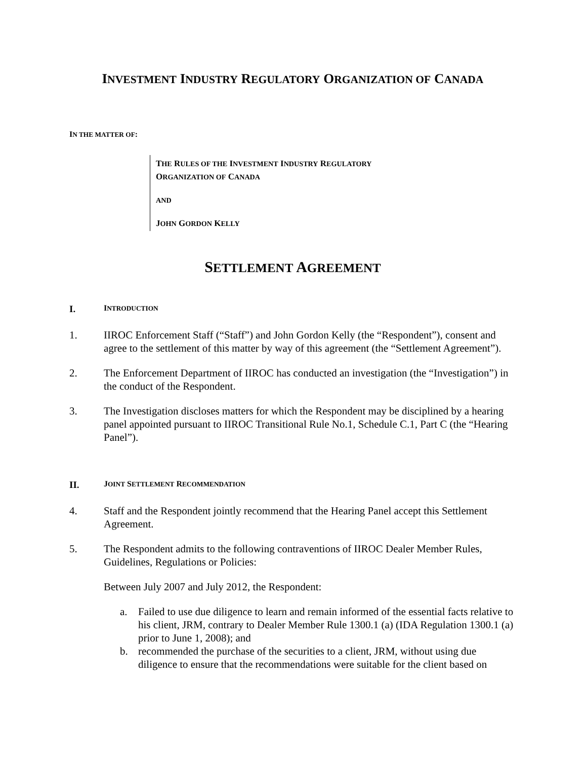INVESTMENT INDUSTRY REGULATORY ORGANIZATION OF CANADA
IN THE MATTER OF:
THE RULES OF THE INVESTMENT INDUSTRY REGULATORY
ORGANIZATION OF CANADA
AND
JOHN GORDON KELLY
SETTLEMENT AGREEMENT
I. INTRODUCTION
1. IIROC Enforcement Staff (“Staff”) and John Gordon Kelly (the “Respondent”), consent and agree to the settlement of this matter by way of this agreement (the “Settlement Agreement”).
2. The Enforcement Department of IIROC has conducted an investigation (the “Investigation”) in the conduct of the Respondent.
3. The Investigation discloses matters for which the Respondent may be disciplined by a hearing panel appointed pursuant to IIROC Transitional Rule No.1, Schedule C.1, Part C (the “Hearing Panel”).
II. JOINT SETTLEMENT RECOMMENDATION
4. Staff and the Respondent jointly recommend that the Hearing Panel accept this Settlement Agreement.
5. The Respondent admits to the following contraventions of IIROC Dealer Member Rules, Guidelines, Regulations or Policies:
Between July 2007 and July 2012, the Respondent:
a. Failed to use due diligence to learn and remain informed of the essential facts relative to his client, JRM, contrary to Dealer Member Rule 1300.1 (a) (IDA Regulation 1300.1 (a) prior to June 1, 2008); and
b. recommended the purchase of the securities to a client, JRM, without using due diligence to ensure that the recommendations were suitable for the client based on